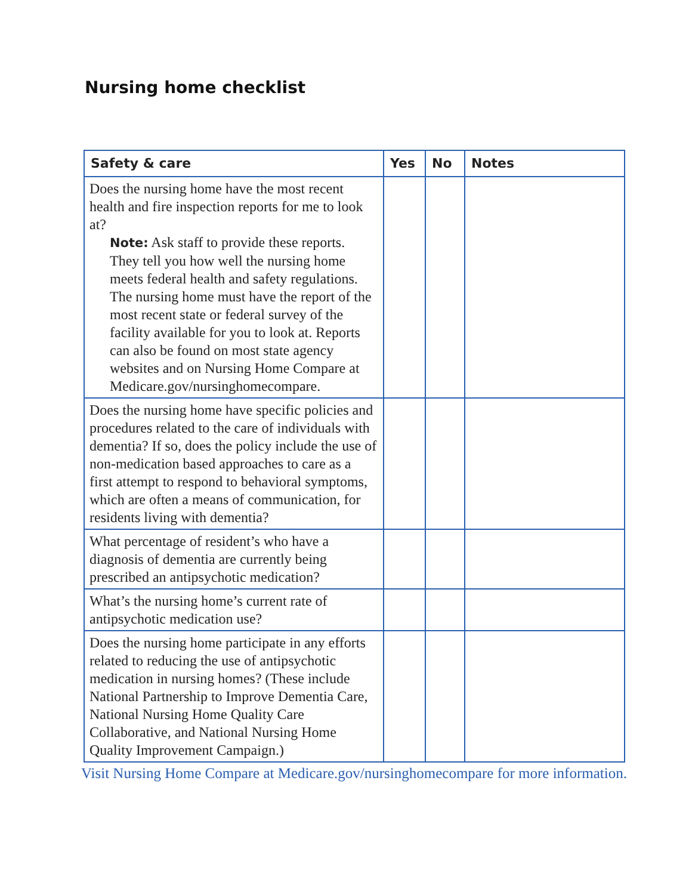Nursing home checklist
| Safety & care | Yes | No | Notes |
| --- | --- | --- | --- |
| Does the nursing home have the most recent health and fire inspection reports for me to look at? Note: Ask staff to provide these reports. They tell you how well the nursing home meets federal health and safety regulations. The nursing home must have the report of the most recent state or federal survey of the facility available for you to look at. Reports can also be found on most state agency websites and on Nursing Home Compare at Medicare.gov/nursinghomecompare. | | | |
| Does the nursing home have specific policies and procedures related to the care of individuals with dementia? If so, does the policy include the use of non-medication based approaches to care as a first attempt to respond to behavioral symptoms, which are often a means of communication, for residents living with dementia? | | | |
| What percentage of resident’s who have a diagnosis of dementia are currently being prescribed an antipsychotic medication? | | | |
| What’s the nursing home’s current rate of antipsychotic medication use? | | | |
| Does the nursing home participate in any efforts related to reducing the use of antipsychotic medication in nursing homes? (These include National Partnership to Improve Dementia Care, National Nursing Home Quality Care Collaborative, and National Nursing Home Quality Improvement Campaign.) | | | |
Visit Nursing Home Compare at Medicare.gov/nursinghomecompare for more information.